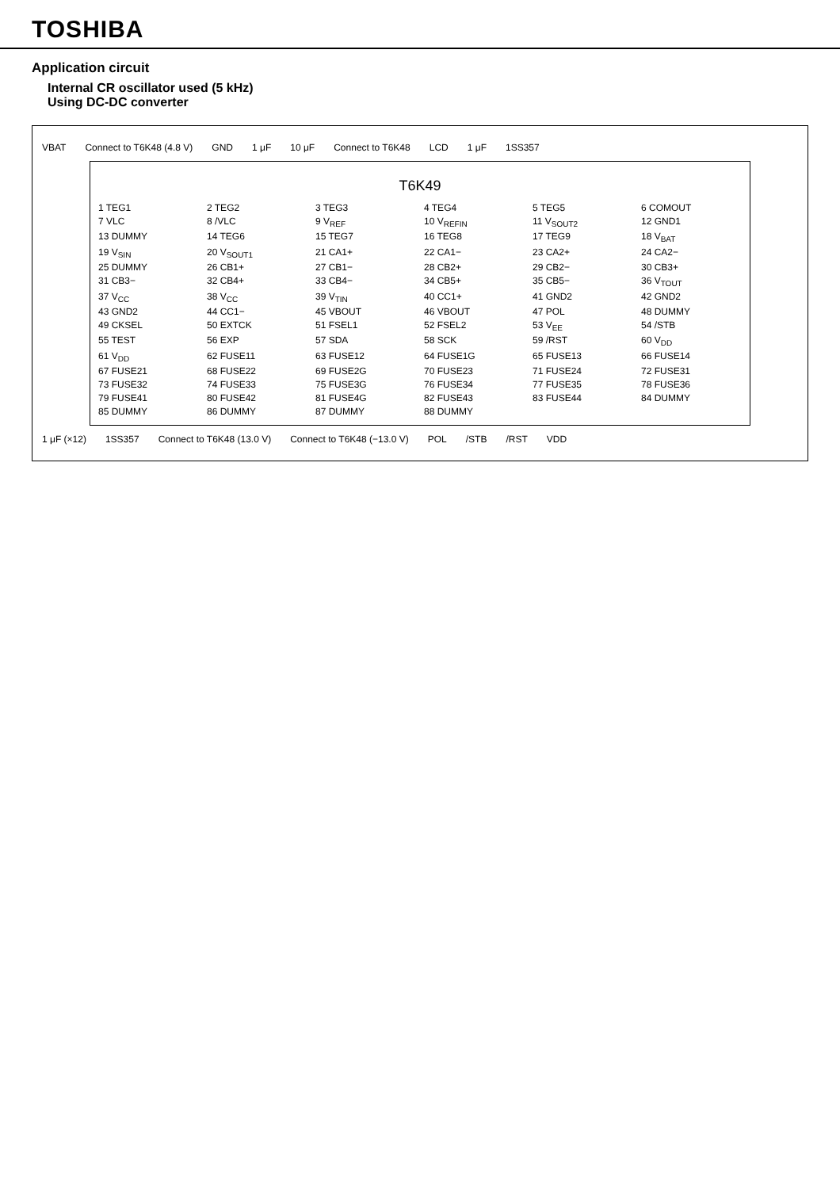TOSHIBA
Application circuit
Internal CR oscillator used (5 kHz)
Using DC-DC converter
VBAT Connect to T6K48 (4.8 V) GND 1 μF 10 μF Connect to T6K48 LCD 1 μF 1SS357
T6K49
1 TEG1 2 TEG2 3 TEG3 4 TEG4 5 TEG5 6 COMOUT 7 VLC 8 /VLC 9 V<sub>REF</sub> 10 V<sub>REFIN</sub> 11 V<sub>SOUT2</sub> 12 GND1 13 DUMMY 14 TEG6 15 TEG7 16 TEG8 17 TEG9 18 V<sub>BAT</sub> 19 V<sub>SIN</sub> 20 V<sub>SOUT1</sub> 21 CA1+ 22 CA1− 23 CA2+ 24 CA2− 25 DUMMY 26 CB1+ 27 CB1− 28 CB2+ 29 CB2− 30 CB3+ 31 CB3− 32 CB4+ 33 CB4− 34 CB5+ 35 CB5− 36 V<sub>TOUT</sub> 37 V<sub>CC</sub> 38 V<sub>CC</sub> 39 V<sub>TIN</sub> 40 CC1+ 41 GND2 42 GND2 43 GND2 44 CC1− 45 VBOUT 46 VBOUT 47 POL 48 DUMMY 49 CKSEL 50 EXTCK 51 FSEL1 52 FSEL2 53 V<sub>EE</sub> 54 /STB 55 TEST 56 EXP 57 SDA 58 SCK 59 /RST 60 V<sub>DD</sub> 61 V<sub>DD</sub> 62 FUSE11 63 FUSE12 64 FUSE1G 65 FUSE13 66 FUSE14 67 FUSE21 68 FUSE22 69 FUSE2G 70 FUSE23 71 FUSE24 72 FUSE31 73 FUSE32 74 FUSE33 75 FUSE3G 76 FUSE34 77 FUSE35 78 FUSE36 79 FUSE41 80 FUSE42 81 FUSE4G 82 FUSE43 83 FUSE44 84 DUMMY 85 DUMMY 86 DUMMY 87 DUMMY 88 DUMMY
1 μF (×12) 1SS357 Connect to T6K48 (13.0 V) Connect to T6K48 (−13.0 V) POL /STB /RST VDD